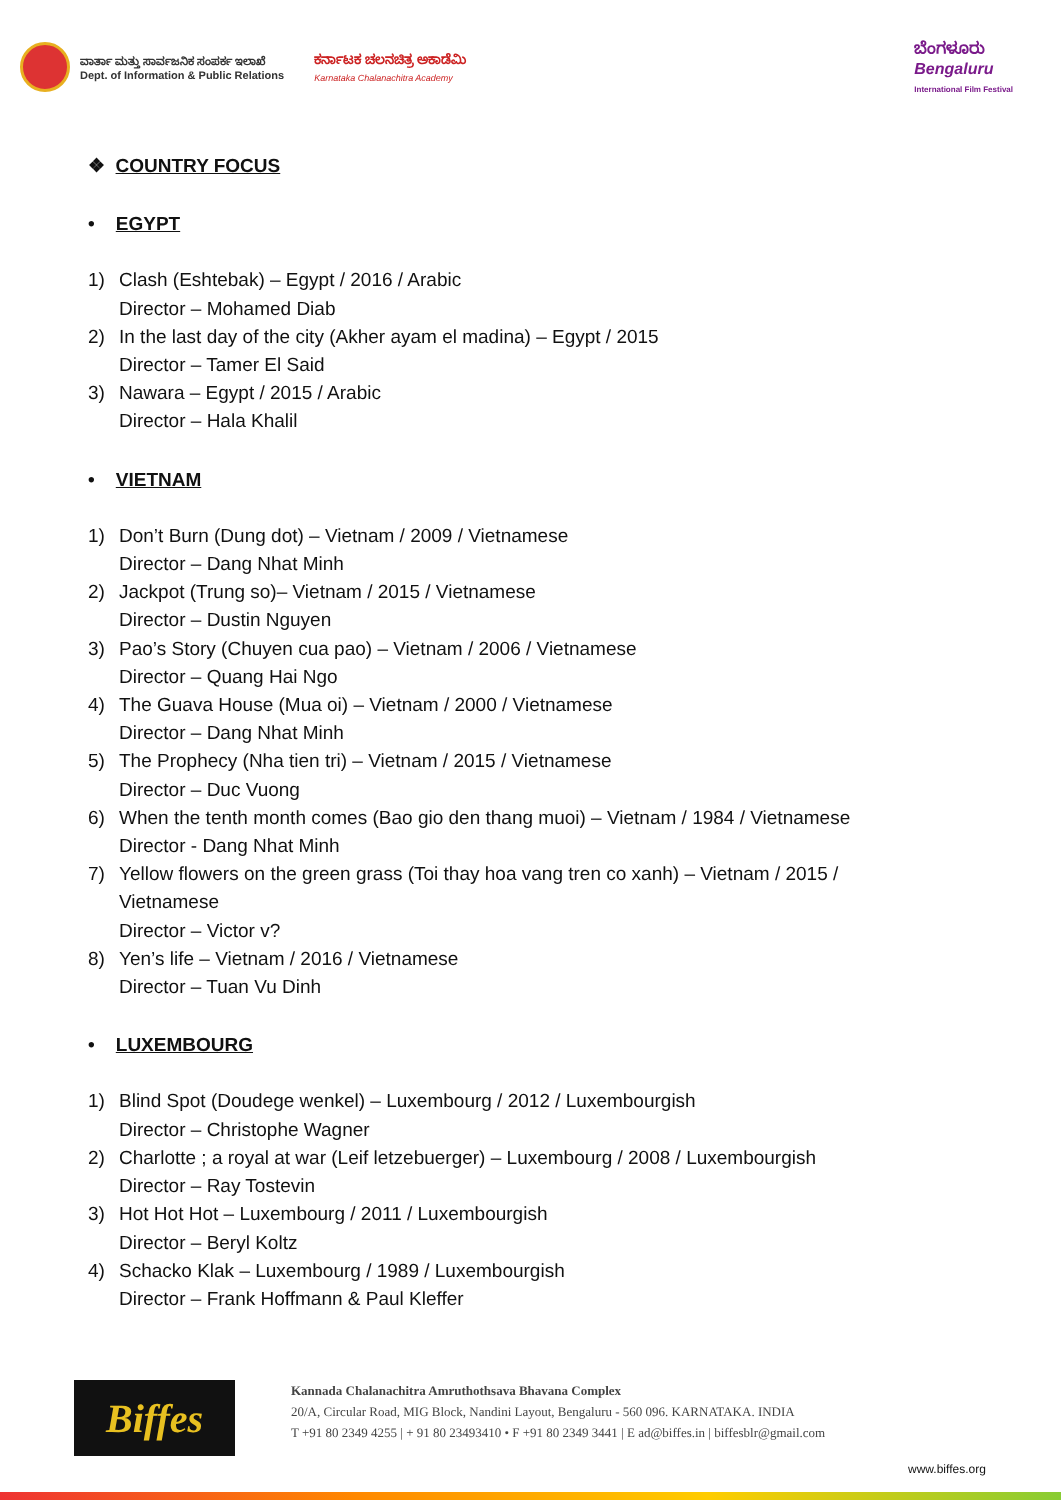ವಾರ್ತಾ ಮತ್ತು ಸಾರ್ವಜನಿಕ ಸಂಪರ್ಕ ಇಲಾಖೆ
Dept. of Information & Public Relations
ಕರ್ನಾಟಕ ಚಲನಚಿತ್ರ ಅಕಾಡೆಮಿ
Karnataka Chalanachitra Academy
ಬೆಂಗಳೂರು
Bengaluru
International Film Festival
❖ COUNTRY FOCUS
• EGYPT
1) Clash (Eshtebak) – Egypt / 2016 / Arabic
Director – Mohamed Diab
2) In the last day of the city (Akher ayam el madina) – Egypt / 2015
Director – Tamer El Said
3) Nawara – Egypt / 2015 / Arabic
Director – Hala Khalil
• VIETNAM
1) Don’t Burn (Dung dot) – Vietnam / 2009 / Vietnamese
Director – Dang Nhat Minh
2) Jackpot (Trung so)– Vietnam / 2015 / Vietnamese
Director – Dustin Nguyen
3) Pao’s Story (Chuyen cua pao) – Vietnam / 2006 / Vietnamese
Director – Quang Hai Ngo
4) The Guava House (Mua oi) – Vietnam / 2000 / Vietnamese
Director – Dang Nhat Minh
5) The Prophecy (Nha tien tri) – Vietnam / 2015 / Vietnamese
Director – Duc Vuong
6) When the tenth month comes (Bao gio den thang muoi) – Vietnam / 1984 / Vietnamese
Director - Dang Nhat Minh
7) Yellow flowers on the green grass (Toi thay hoa vang tren co xanh) – Vietnam / 2015 /
Vietnamese
Director – Victor v?
8) Yen’s life – Vietnam / 2016 / Vietnamese
Director – Tuan Vu Dinh
• LUXEMBOURG
1) Blind Spot (Doudege wenkel) – Luxembourg / 2012 / Luxembourgish
Director – Christophe Wagner
2) Charlotte ; a royal at war (Leif letzebuerger) – Luxembourg / 2008 / Luxembourgish
Director – Ray Tostevin
3) Hot Hot Hot – Luxembourg / 2011 / Luxembourgish
Director – Beryl Koltz
4) Schacko Klak – Luxembourg / 1989 / Luxembourgish
Director – Frank Hoffmann & Paul Kleffer
Biffes
Kannada Chalanachitra Amruthothsava Bhavana Complex
20/A, Circular Road, MIG Block, Nandini Layout, Bengaluru - 560 096. KARNATAKA. INDIA
T +91 80 2349 4255 | + 91 80 23493410 • F +91 80 2349 3441 | E ad@biffes.in | biffesblr@gmail.com
www.biffes.org